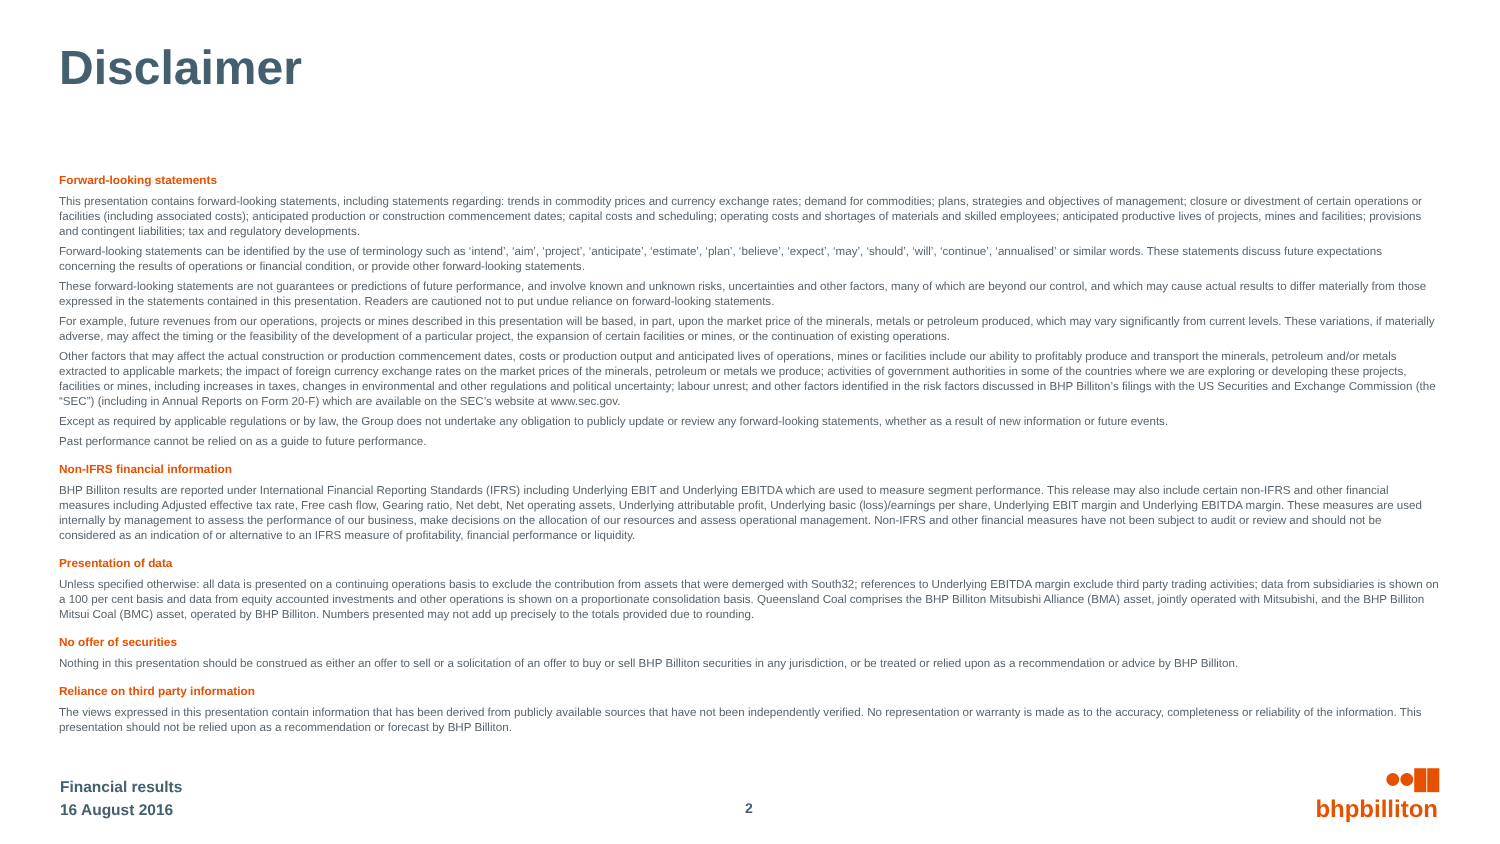Disclaimer
Forward-looking statements
This presentation contains forward-looking statements, including statements regarding: trends in commodity prices and currency exchange rates; demand for commodities; plans, strategies and objectives of management; closure or divestment of certain operations or facilities (including associated costs); anticipated production or construction commencement dates; capital costs and scheduling; operating costs and shortages of materials and skilled employees; anticipated productive lives of projects, mines and facilities; provisions and contingent liabilities; tax and regulatory developments.
Forward-looking statements can be identified by the use of terminology such as ‘intend’, ‘aim’, ‘project’, ‘anticipate’, ‘estimate’, ‘plan’, ‘believe’, ‘expect’, ‘may’, ‘should’, ‘will’, ‘continue’, ‘annualised’ or similar words. These statements discuss future expectations concerning the results of operations or financial condition, or provide other forward-looking statements.
These forward-looking statements are not guarantees or predictions of future performance, and involve known and unknown risks, uncertainties and other factors, many of which are beyond our control, and which may cause actual results to differ materially from those expressed in the statements contained in this presentation. Readers are cautioned not to put undue reliance on forward-looking statements.
For example, future revenues from our operations, projects or mines described in this presentation will be based, in part, upon the market price of the minerals, metals or petroleum produced, which may vary significantly from current levels. These variations, if materially adverse, may affect the timing or the feasibility of the development of a particular project, the expansion of certain facilities or mines, or the continuation of existing operations.
Other factors that may affect the actual construction or production commencement dates, costs or production output and anticipated lives of operations, mines or facilities include our ability to profitably produce and transport the minerals, petroleum and/or metals extracted to applicable markets; the impact of foreign currency exchange rates on the market prices of the minerals, petroleum or metals we produce; activities of government authorities in some of the countries where we are exploring or developing these projects, facilities or mines, including increases in taxes, changes in environmental and other regulations and political uncertainty; labour unrest; and other factors identified in the risk factors discussed in BHP Billiton’s filings with the US Securities and Exchange Commission (the “SEC”) (including in Annual Reports on Form 20-F) which are available on the SEC’s website at www.sec.gov.
Except as required by applicable regulations or by law, the Group does not undertake any obligation to publicly update or review any forward-looking statements, whether as a result of new information or future events.
Past performance cannot be relied on as a guide to future performance.
Non-IFRS financial information
BHP Billiton results are reported under International Financial Reporting Standards (IFRS) including Underlying EBIT and Underlying EBITDA which are used to measure segment performance. This release may also include certain non-IFRS and other financial measures including Adjusted effective tax rate, Free cash flow, Gearing ratio, Net debt, Net operating assets, Underlying attributable profit, Underlying basic (loss)/earnings per share, Underlying EBIT margin and Underlying EBITDA margin. These measures are used internally by management to assess the performance of our business, make decisions on the allocation of our resources and assess operational management. Non-IFRS and other financial measures have not been subject to audit or review and should not be considered as an indication of or alternative to an IFRS measure of profitability, financial performance or liquidity.
Presentation of data
Unless specified otherwise: all data is presented on a continuing operations basis to exclude the contribution from assets that were demerged with South32; references to Underlying EBITDA margin exclude third party trading activities; data from subsidiaries is shown on a 100 per cent basis and data from equity accounted investments and other operations is shown on a proportionate consolidation basis. Queensland Coal comprises the BHP Billiton Mitsubishi Alliance (BMA) asset, jointly operated with Mitsubishi, and the BHP Billiton Mitsui Coal (BMC) asset, operated by BHP Billiton. Numbers presented may not add up precisely to the totals provided due to rounding.
No offer of securities
Nothing in this presentation should be construed as either an offer to sell or a solicitation of an offer to buy or sell BHP Billiton securities in any jurisdiction, or be treated or relied upon as a recommendation or advice by BHP Billiton.
Reliance on third party information
The views expressed in this presentation contain information that has been derived from publicly available sources that have not been independently verified. No representation or warranty is made as to the accuracy, completeness or reliability of the information. This presentation should not be relied upon as a recommendation or forecast by BHP Billiton.
Financial results
16 August 2016
2
●●▮▮
bhpbilliton